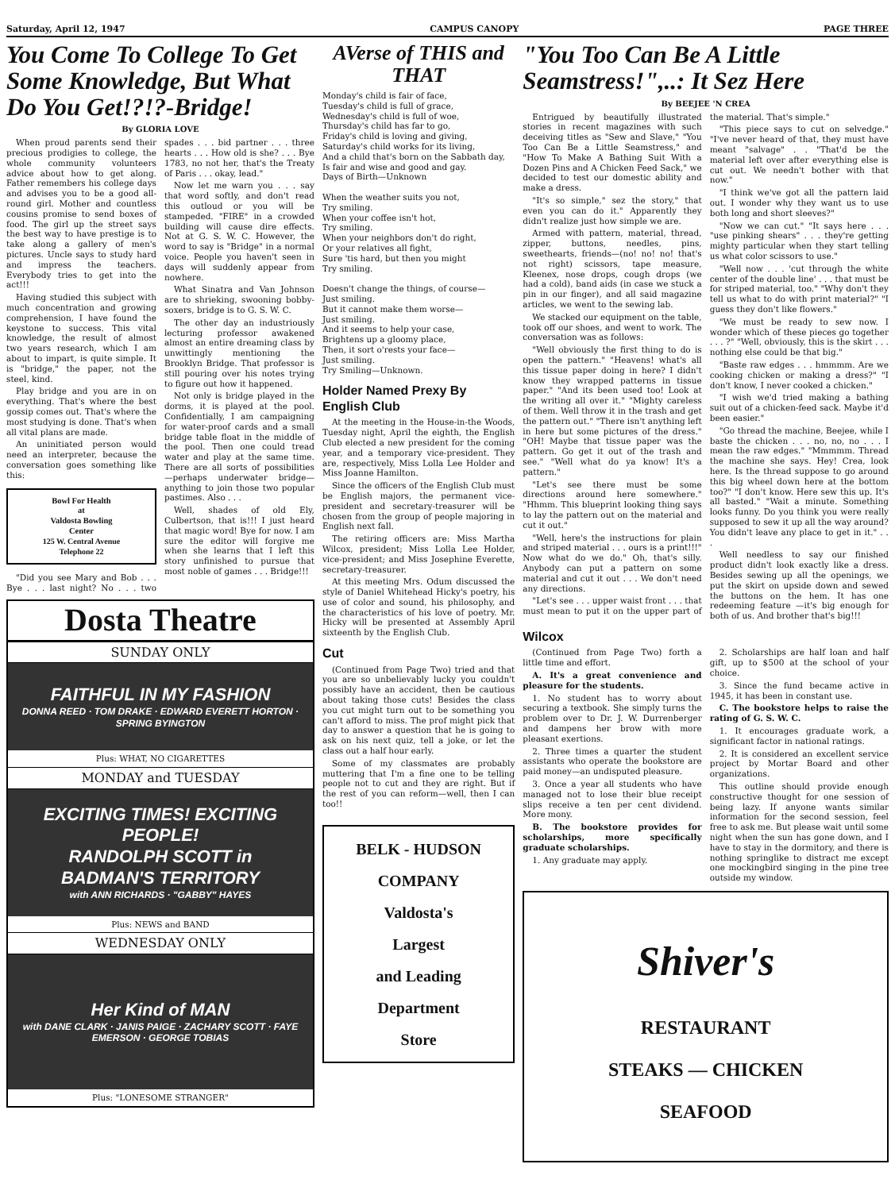Saturday, April 12, 1947 CAMPUS CANOPY PAGE THREE
You Come To College To Get Some Knowledge, But What Do You Get!?!?-Bridge!
By GLORIA LOVE
When proud parents send their precious prodigies to college, the whole community volunteers advice about how to get along. Father remembers his college days and advises you to be a good all-round girl. Mother and countless cousins promise to send boxes of food. The girl up the street says the best way to have prestige is to take along a gallery of men's pictures. Uncle says to study hard and impress the teachers. Everybody tries to get into the act!!!
Having studied this subject with much concentration and growing comprehension, I have found the keystone to success. This vital knowledge, the result of almost two years research, which I am about to impart, is quite simple. It is "bridge," the paper, not the steel, kind.
Play bridge and you are in on everything. That's where the best gossip comes out. That's where the most studying is done. That's when all vital plans are made.
An uninitiated person would need an interpreter, because the conversation goes something like this:
Bowl For Health
at
Valdosta Bowling
Center
125 W. Central Avenue
Telephone 22
"Did you see Mary and Bob . . . Bye . . . last night? No . . . two spades . . . bid partner . . . three hearts . . . How old is she? . . . Bye 1783, no not her, that's the Treaty of Paris . . . okay, lead."
Now let me warn you . . . say that word softly, and don't read this outloud or you will be stampeded. "FIRE" in a crowded building will cause dire effects. Not at G. S. W. C. However, the word to say is "Bridge" in a normal voice. People you haven't seen in days will suddenly appear from nowhere.
What Sinatra and Van Johnson are to shrieking, swooning bobby-soxers, bridge is to G. S. W. C.
The other day an industriously lecturing professor awakened almost an entire dreaming class by unwittingly mentioning the Brooklyn Bridge. That professor is still pouring over his notes trying to figure out how it happened.
Not only is bridge played in the dorms, it is played at the pool. Confidentially, I am campaigning for water-proof cards and a small bridge table float in the middle of the pool. Then one could tread water and play at the same time. There are all sorts of possibilities —perhaps underwater bridge—anything to join those two popular pastimes. Also . . .
Well, shades of old Ely, Culbertson, that is!!! I just heard that magic word! Bye for now. I am sure the editor will forgive me when she learns that I left this story unfinished to pursue that most noble of games . . . Bridge!!!
Dosta Theatre
SUNDAY ONLY
FAITHFUL IN MY FASHION
DONNA REED · TOM DRAKE · EDWARD EVERETT HORTON · SPRING BYINGTON
Plus: WHAT, NO CIGARETTES
MONDAY and TUESDAY
EXCITING TIMES! EXCITING PEOPLE!
RANDOLPH SCOTT in
BADMAN'S TERRITORY
with ANN RICHARDS · "GABBY" HAYES
Plus: NEWS and BAND
WEDNESDAY ONLY
Her Kind of MAN
with DANE CLARK · JANIS PAIGE · ZACHARY SCOTT · FAYE EMERSON · GEORGE TOBIAS
Plus: "LONESOME STRANGER"
AVerse of THIS and THAT
Monday's child is fair of face, Tuesday's child is full of grace, Wednesday's child is full of woe, Thursday's child has far to go, Friday's child is loving and giving, Saturday's child works for its living, And a child that's born on the Sabbath day, Is fair and wise and good and gay. Days of Birth—Unknown When the weather suits you not, Try smiling. When your coffee isn't hot, Try smiling. When your neighbors don't do right, Or your relatives all fight, Sure 'tis hard, but then you might Try smiling. Doesn't change the things, of course— Just smiling. But it cannot make them worse— Just smiling. And it seems to help your case, Brightens up a gloomy place, Then, it sort o'rests your face— Just smiling. Try Smiling—Unknown.
Holder Named Prexy By English Club
At the meeting in the House-in-the Woods, Tuesday night, April the eighth, the English Club elected a new president for the coming year, and a temporary vice-president. They are, respectively, Miss Lolla Lee Holder and Miss Joanne Hamilton.
Since the officers of the English Club must be English majors, the permanent vice-president and secretary-treasurer will be chosen from the group of people majoring in English next fall.
The retiring officers are: Miss Martha Wilcox, president; Miss Lolla Lee Holder, vice-president; and Miss Josephine Everette, secretary-treasurer.
At this meeting Mrs. Odum discussed the style of Daniel Whitehead Hicky's poetry, his use of color and sound, his philosophy, and the characteristics of his love of poetry. Mr. Hicky will be presented at Assembly April sixteenth by the English Club.
Cut
(Continued from Page Two) tried and that you are so unbelievably lucky you couldn't possibly have an accident, then be cautious about taking those cuts! Besides the class you cut might turn out to be something you can't afford to miss. The prof might pick that day to answer a question that he is going to ask on his next quiz, tell a joke, or let the class out a half hour early.
Some of my classmates are probably muttering that I'm a fine one to be telling people not to cut and they are right. But if the rest of you can reform—well, then I can too!!
BELK - HUDSON
COMPANY
Valdosta's
Largest
and Leading
Department
Store
"You Too Can Be A Little Seamstress!",..: It Sez Here
By BEEJEE 'N CREA
Entrigued by beautifully illustrated stories in recent magazines with such deceiving titles as "Sew and Slave," "You Too Can Be a Little Seamstress," and "How To Make A Bathing Suit With a Dozen Pins and A Chicken Feed Sack," we decided to test our domestic ability and make a dress.
"It's so simple," sez the story," that even you can do it." Apparently they didn't realize just how simple we are.
Armed with pattern, material, thread, zipper, buttons, needles, pins, sweethearts, friends—(no! no! no! that's not right) scissors, tape measure, Kleenex, nose drops, cough drops (we had a cold), band aids (in case we stuck a pin in our finger), and all said magazine articles, we went to the sewing lab.
We stacked our equipment on the table, took off our shoes, and went to work. The conversation was as follows:
"Well obviously the first thing to do is open the pattern." "Heavens! what's all this tissue paper doing in here? I didn't know they wrapped patterns in tissue paper." "And its been used too! Look at the writing all over it." "Mighty careless of them. Well throw it in the trash and get the pattern out." "There isn't anything left in here but some pictures of the dress." "OH! Maybe that tissue paper was the pattern. Go get it out of the trash and see." "Well what do ya know! It's a pattern."
"Let's see there must be some directions around here somewhere." "Hhmm. This blueprint looking thing says to lay the pattern out on the material and cut it out."
"Well, here's the instructions for plain and striped material . . . ours is a print!!!" Now what do we do." Oh, that's silly. Anybody can put a pattern on some material and cut it out . . . We don't need any directions.
"Let's see . . . upper waist front . . . that must mean to put it on the upper part of the material. That's simple."
"This piece says to cut on selvedge." "I've never heard of that, they must have meant "salvage" . . "That'd be the material left over after everything else is cut out. We needn't bother with that now."
"I think we've got all the pattern laid out. I wonder why they want us to use both long and short sleeves?"
"Now we can cut." "It says here . . . "use pinking shears" . . . they're getting mighty particular when they start telling us what color scissors to use."
"Well now . . . 'cut through the white center of the double line' . . . that must be for striped material, too." "Why don't they tell us what to do with print material?" "I guess they don't like flowers."
"We must be ready to sew now. I wonder which of these pieces go together . . . ?" "Well, obviously, this is the skirt . . . nothing else could be that big."
"Baste raw edges . . . hmmmm. Are we cooking chicken or making a dress?" "I don't know, I never cooked a chicken."
"I wish we'd tried making a bathing suit out of a chicken-feed sack. Maybe it'd been easier."
"Go thread the machine, Beejee, while I baste the chicken . . . no, no, no . . . I mean the raw edges." "Mmmmm. Thread the machine she says. Hey! Crea, look here. Is the thread suppose to go around this big wheel down here at the bottom too?" "I don't know. Here sew this up. It's all basted." "Wait a minute. Something looks funny. Do you think you were really supposed to sew it up all the way around? You didn't leave any place to get in it." . . .
Well needless to say our finished product didn't look exactly like a dress. Besides sewing up all the openings, we put the skirt on upside down and sewed the buttons on the hem. It has one redeeming feature —it's big enough for both of us. And brother that's big!!!
Wilcox
(Continued from Page Two) forth a little time and effort.
A. It's a great convenience and pleasure for the students.
1. No student has to worry about securing a textbook. She simply turns the problem over to Dr. J. W. Durrenberger and dampens her brow with more pleasant exertions.
2. Three times a quarter the student assistants who operate the bookstore are paid money—an undisputed pleasure.
3. Once a year all students who have managed not to lose their blue receipt slips receive a ten per cent dividend. More mony.
B. The bookstore provides for scholarships, more specifically graduate scholarships.
1. Any graduate may apply.
2. Scholarships are half loan and half gift, up to $500 at the school of your choice.
3. Since the fund became active in 1945, it has been in constant use.
C. The bookstore helps to raise the rating of G. S. W. C.
1. It encourages graduate work, a significant factor in national ratings.
2. It is considered an excellent service project by Mortar Board and other organizations.
This outline should provide enough constructive thought for one session of being lazy. If anyone wants similar information for the second session, feel free to ask me. But please wait until some night when the sun has gone down, and I have to stay in the dormitory, and there is nothing springlike to distract me except one mockingbird singing in the pine tree outside my window.
Shiver's
RESTAURANT
STEAKS — CHICKEN
SEAFOOD